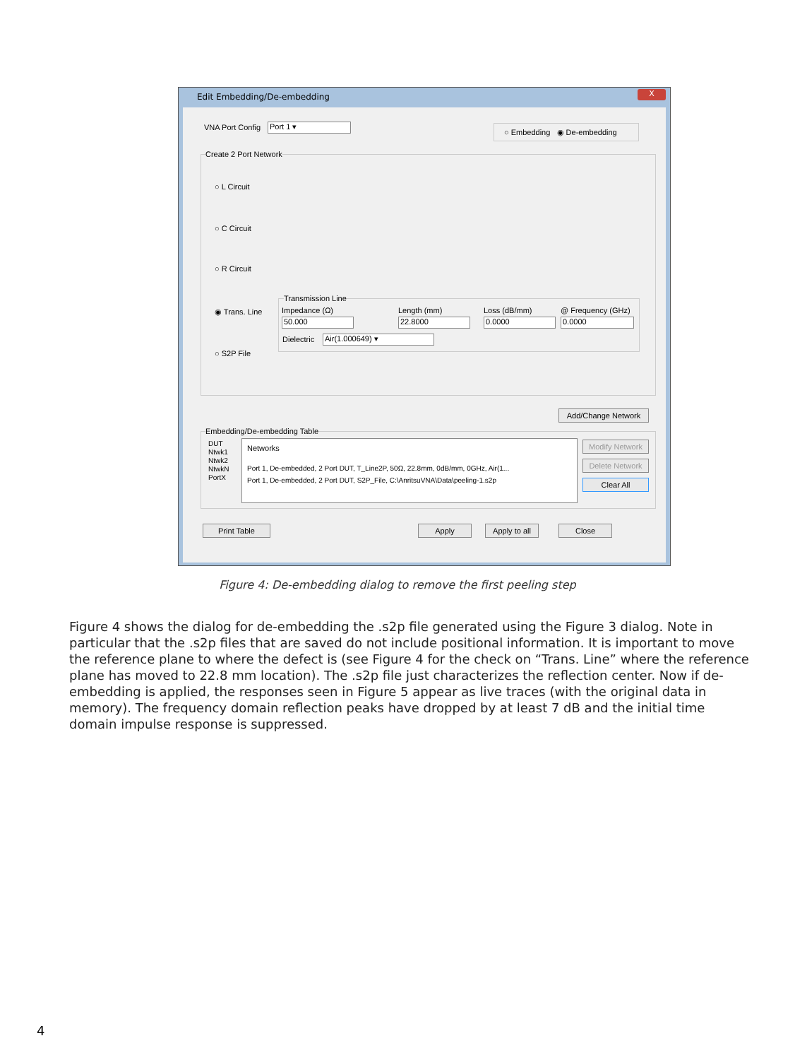Edit Embedding/De-embedding
X
VNA Port Config Port 1 ▾
○ Embedding ◉ De-embedding
Create 2 Port Network
○ L Circuit
○ C Circuit
○ R Circuit
◉ Trans. Line
○ S2P File
Transmission Line
Impedance (Ω) Length (mm) Loss (dB/mm) @ Frequency (GHz)
50.000 22.8000 0.0000 0.0000
Dielectric Air(1.000649) ▾
Add/Change Network
Embedding/De-embedding Table
DUT
Ntwk1
Ntwk2
NtwkN
PortX
Networks
Port 1, De-embedded, 2 Port DUT, T_Line2P, 50Ω, 22.8mm, 0dB/mm, 0GHz, Air(1...
Port 1, De-embedded, 2 Port DUT, S2P_File, C:\AnritsuVNA\Data\peeling-1.s2p
Modify Network
Delete Network
Clear All
Print Table Apply
Apply to all
Close
Figure 4: De-embedding dialog to remove the first peeling step
Figure 4 shows the dialog for de-embedding the .s2p file generated using the Figure 3 dialog. Note in particular that the .s2p files that are saved do not include positional information. It is important to move the reference plane to where the defect is (see Figure 4 for the check on “Trans. Line” where the reference plane has moved to 22.8 mm location). The .s2p file just characterizes the reflection center. Now if de-embedding is applied, the responses seen in Figure 5 appear as live traces (with the original data in memory). The frequency domain reflection peaks have dropped by at least 7 dB and the initial time domain impulse response is suppressed.
4